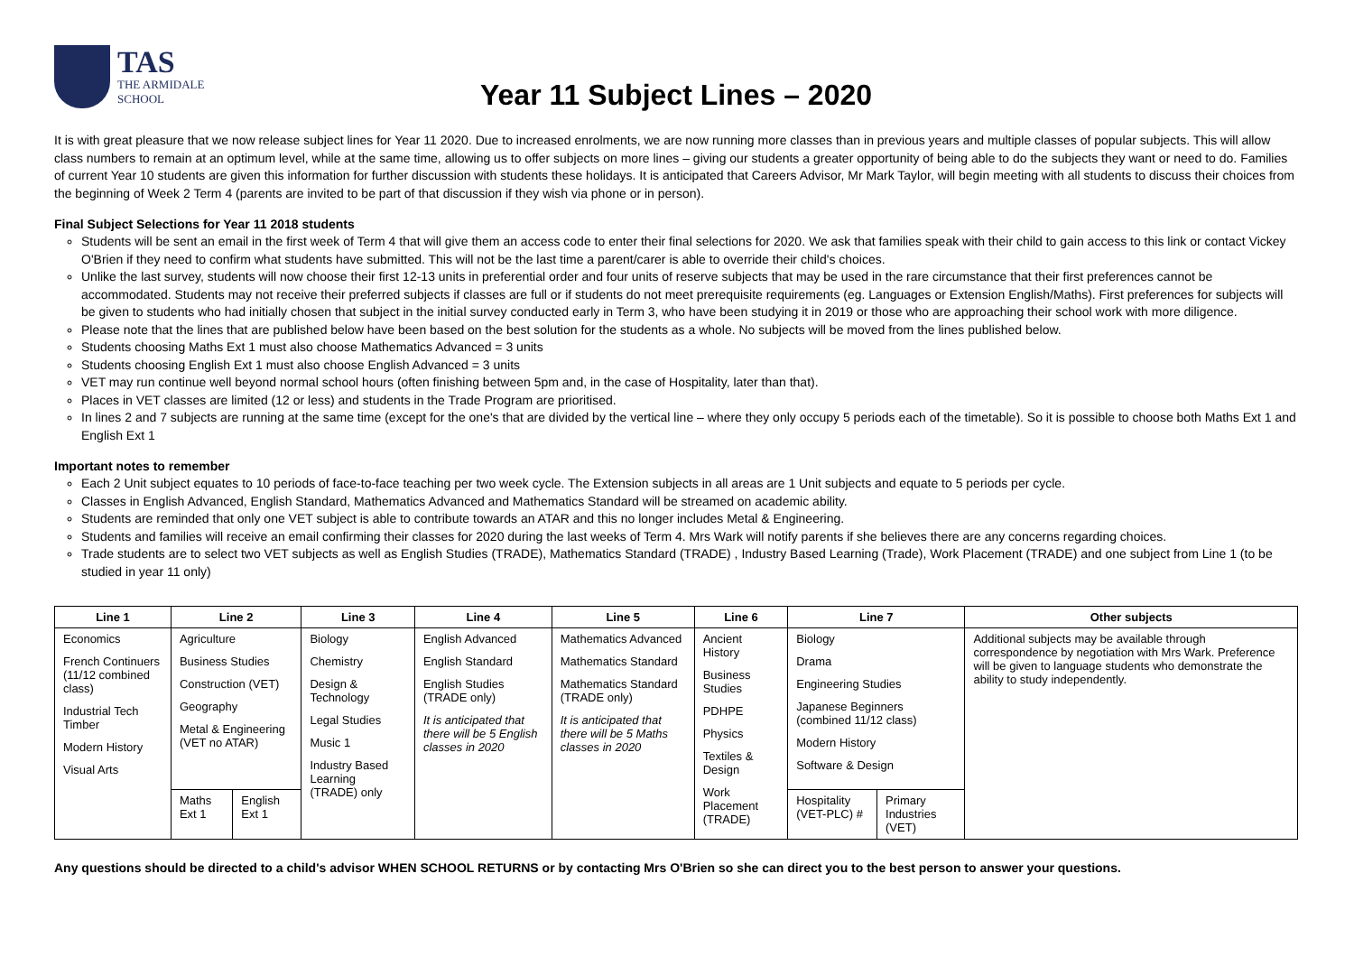TAS
THE ARMIDALE
SCHOOL
Year 11 Subject Lines – 2020
It is with great pleasure that we now release subject lines for Year 11 2020. Due to increased enrolments, we are now running more classes than in previous years and multiple classes of popular subjects. This will allow class numbers to remain at an optimum level, while at the same time, allowing us to offer subjects on more lines – giving our students a greater opportunity of being able to do the subjects they want or need to do. Families of current Year 10 students are given this information for further discussion with students these holidays. It is anticipated that Careers Advisor, Mr Mark Taylor, will begin meeting with all students to discuss their choices from the beginning of Week 2 Term 4 (parents are invited to be part of that discussion if they wish via phone or in person).
Final Subject Selections for Year 11 2018 students
Students will be sent an email in the first week of Term 4 that will give them an access code to enter their final selections for 2020. We ask that families speak with their child to gain access to this link or contact Vickey O'Brien if they need to confirm what students have submitted. This will not be the last time a parent/carer is able to override their child's choices.
Unlike the last survey, students will now choose their first 12-13 units in preferential order and four units of reserve subjects that may be used in the rare circumstance that their first preferences cannot be accommodated. Students may not receive their preferred subjects if classes are full or if students do not meet prerequisite requirements (eg. Languages or Extension English/Maths). First preferences for subjects will be given to students who had initially chosen that subject in the initial survey conducted early in Term 3, who have been studying it in 2019 or those who are approaching their school work with more diligence.
Please note that the lines that are published below have been based on the best solution for the students as a whole. No subjects will be moved from the lines published below.
Students choosing Maths Ext 1 must also choose Mathematics Advanced = 3 units
Students choosing English Ext 1 must also choose English Advanced = 3 units
VET may run continue well beyond normal school hours (often finishing between 5pm and, in the case of Hospitality, later than that).
Places in VET classes are limited (12 or less) and students in the Trade Program are prioritised.
In lines 2 and 7 subjects are running at the same time (except for the one's that are divided by the vertical line – where they only occupy 5 periods each of the timetable). So it is possible to choose both Maths Ext 1 and English Ext 1
Important notes to remember
Each 2 Unit subject equates to 10 periods of face-to-face teaching per two week cycle. The Extension subjects in all areas are 1 Unit subjects and equate to 5 periods per cycle.
Classes in English Advanced, English Standard, Mathematics Advanced and Mathematics Standard will be streamed on academic ability.
Students are reminded that only one VET subject is able to contribute towards an ATAR and this no longer includes Metal & Engineering.
Students and families will receive an email confirming their classes for 2020 during the last weeks of Term 4. Mrs Wark will notify parents if she believes there are any concerns regarding choices.
Trade students are to select two VET subjects as well as English Studies (TRADE), Mathematics Standard (TRADE) , Industry Based Learning (Trade), Work Placement (TRADE) and one subject from Line 1 (to be studied in year 11 only)
| Line 1 | Line 2 | | Line 3 | Line 4 | Line 5 | Line 6 | Line 7 | | Other subjects |
| --- | --- | --- | --- | --- | --- | --- | --- | --- | --- |
| Economics French Continuers (11/12 combined class) Industrial Tech Timber Modern History Visual Arts | Agriculture Business Studies Construction (VET) Geography Metal & Engineering (VET no ATAR) | | Biology Chemistry Design & Technology Legal Studies Music 1 Industry Based Learning (TRADE) only | English Advanced English Standard English Studies (TRADE only) It is anticipated that there will be 5 English classes in 2020 | Mathematics Advanced Mathematics Standard Mathematics Standard (TRADE only) It is anticipated that there will be 5 Maths classes in 2020 | Ancient History Business Studies PDHPE Physics Textiles & Design Work Placement (TRADE) | Biology Drama Engineering Studies Japanese Beginners (combined 11/12 class) Modern History Software & Design | | Additional subjects may be available through correspondence by negotiation with Mrs Wark. Preference will be given to language students who demonstrate the ability to study independently. |
| | Maths Ext 1 | English Ext 1 | | | | | Hospitality (VET-PLC) # | Primary Industries (VET) | |
Any questions should be directed to a child's advisor WHEN SCHOOL RETURNS or by contacting Mrs O'Brien so she can direct you to the best person to answer your questions.